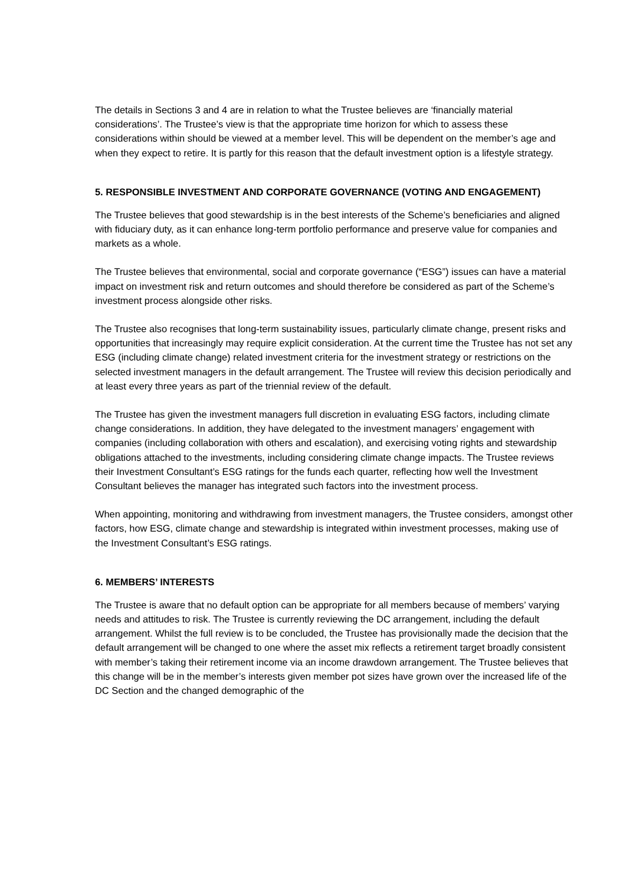The details in Sections 3 and 4 are in relation to what the Trustee believes are ‘financially material considerations’. The Trustee’s view is that the appropriate time horizon for which to assess these considerations within should be viewed at a member level. This will be dependent on the member’s age and when they expect to retire. It is partly for this reason that the default investment option is a lifestyle strategy.
5. RESPONSIBLE INVESTMENT AND CORPORATE GOVERNANCE (VOTING AND ENGAGEMENT)
The Trustee believes that good stewardship is in the best interests of the Scheme’s beneficiaries and aligned with fiduciary duty, as it can enhance long-term portfolio performance and preserve value for companies and markets as a whole.
The Trustee believes that environmental, social and corporate governance (“ESG”) issues can have a material impact on investment risk and return outcomes and should therefore be considered as part of the Scheme’s investment process alongside other risks.
The Trustee also recognises that long-term sustainability issues, particularly climate change, present risks and opportunities that increasingly may require explicit consideration. At the current time the Trustee has not set any ESG (including climate change) related investment criteria for the investment strategy or restrictions on the selected investment managers in the default arrangement. The Trustee will review this decision periodically and at least every three years as part of the triennial review of the default.
The Trustee has given the investment managers full discretion in evaluating ESG factors, including climate change considerations. In addition, they have delegated to the investment managers’ engagement with companies (including collaboration with others and escalation), and exercising voting rights and stewardship obligations attached to the investments, including considering climate change impacts. The Trustee reviews their Investment Consultant’s ESG ratings for the funds each quarter, reflecting how well the Investment Consultant believes the manager has integrated such factors into the investment process.
When appointing, monitoring and withdrawing from investment managers, the Trustee considers, amongst other factors, how ESG, climate change and stewardship is integrated within investment processes, making use of the Investment Consultant’s ESG ratings.
6. MEMBERS’ INTERESTS
The Trustee is aware that no default option can be appropriate for all members because of members’ varying needs and attitudes to risk. The Trustee is currently reviewing the DC arrangement, including the default arrangement. Whilst the full review is to be concluded, the Trustee has provisionally made the decision that the default arrangement will be changed to one where the asset mix reflects a retirement target broadly consistent with member’s taking their retirement income via an income drawdown arrangement. The Trustee believes that this change will be in the member’s interests given member pot sizes have grown over the increased life of the DC Section and the changed demographic of the